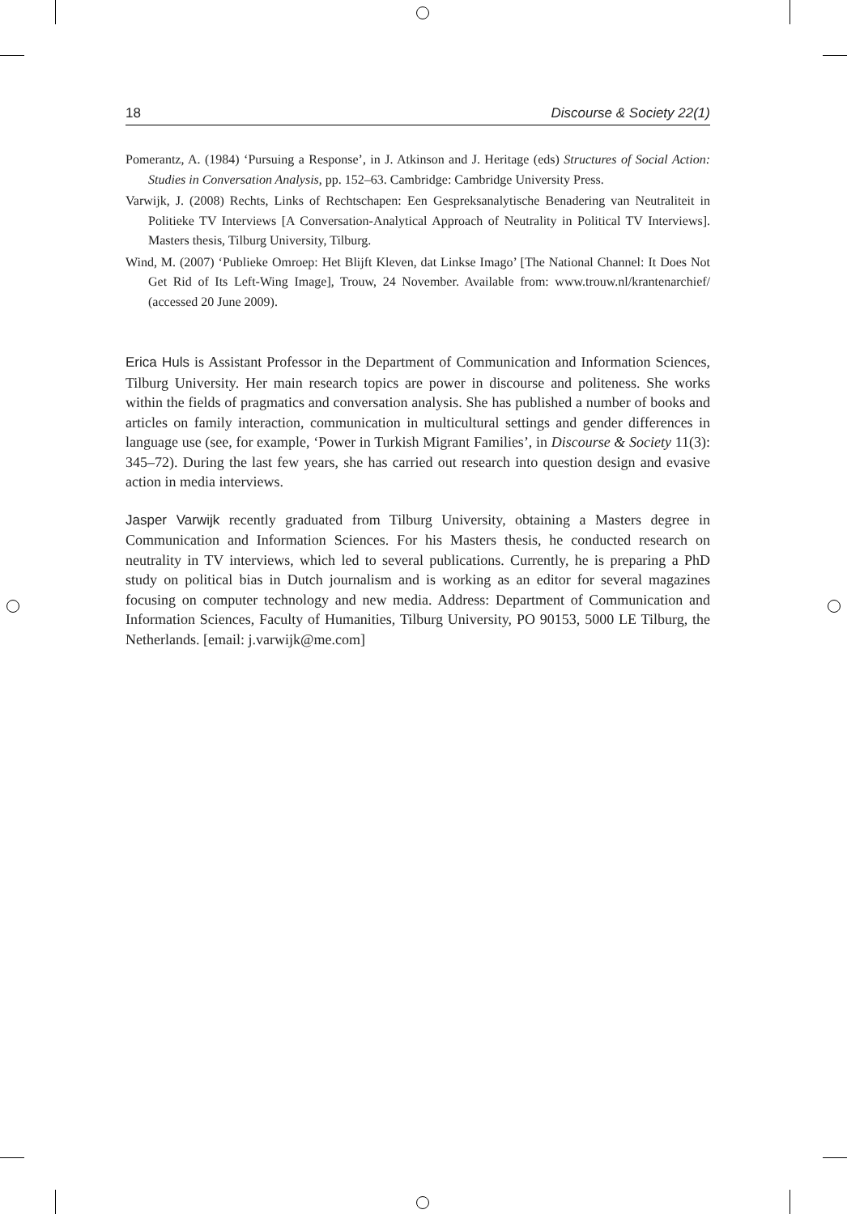18 Discourse & Society 22(1)
Pomerantz, A. (1984) ‘Pursuing a Response’, in J. Atkinson and J. Heritage (eds) Structures of Social Action: Studies in Conversation Analysis, pp. 152–63. Cambridge: Cambridge University Press.
Varwijk, J. (2008) Rechts, Links of Rechtschapen: Een Gespreksanalytische Benadering van Neutraliteit in Politieke TV Interviews [A Conversation-Analytical Approach of Neutrality in Political TV Interviews]. Masters thesis, Tilburg University, Tilburg.
Wind, M. (2007) ‘Publieke Omroep: Het Blijft Kleven, dat Linkse Imago’ [The National Channel: It Does Not Get Rid of Its Left-Wing Image], Trouw, 24 November. Available from: www.trouw.nl/krantenarchief/ (accessed 20 June 2009).
Erica Huls is Assistant Professor in the Department of Communication and Information Sciences, Tilburg University. Her main research topics are power in discourse and politeness. She works within the fields of pragmatics and conversation analysis. She has published a number of books and articles on family interaction, communication in multicultural settings and gender differences in language use (see, for example, ‘Power in Turkish Migrant Families’, in Discourse & Society 11(3): 345–72). During the last few years, she has carried out research into question design and evasive action in media interviews.
Jasper Varwijk recently graduated from Tilburg University, obtaining a Masters degree in Communication and Information Sciences. For his Masters thesis, he conducted research on neutrality in TV interviews, which led to several publications. Currently, he is preparing a PhD study on political bias in Dutch journalism and is working as an editor for several magazines focusing on computer technology and new media. Address: Department of Communication and Information Sciences, Faculty of Humanities, Tilburg University, PO 90153, 5000 LE Tilburg, the Netherlands. [email: j.varwijk@me.com]